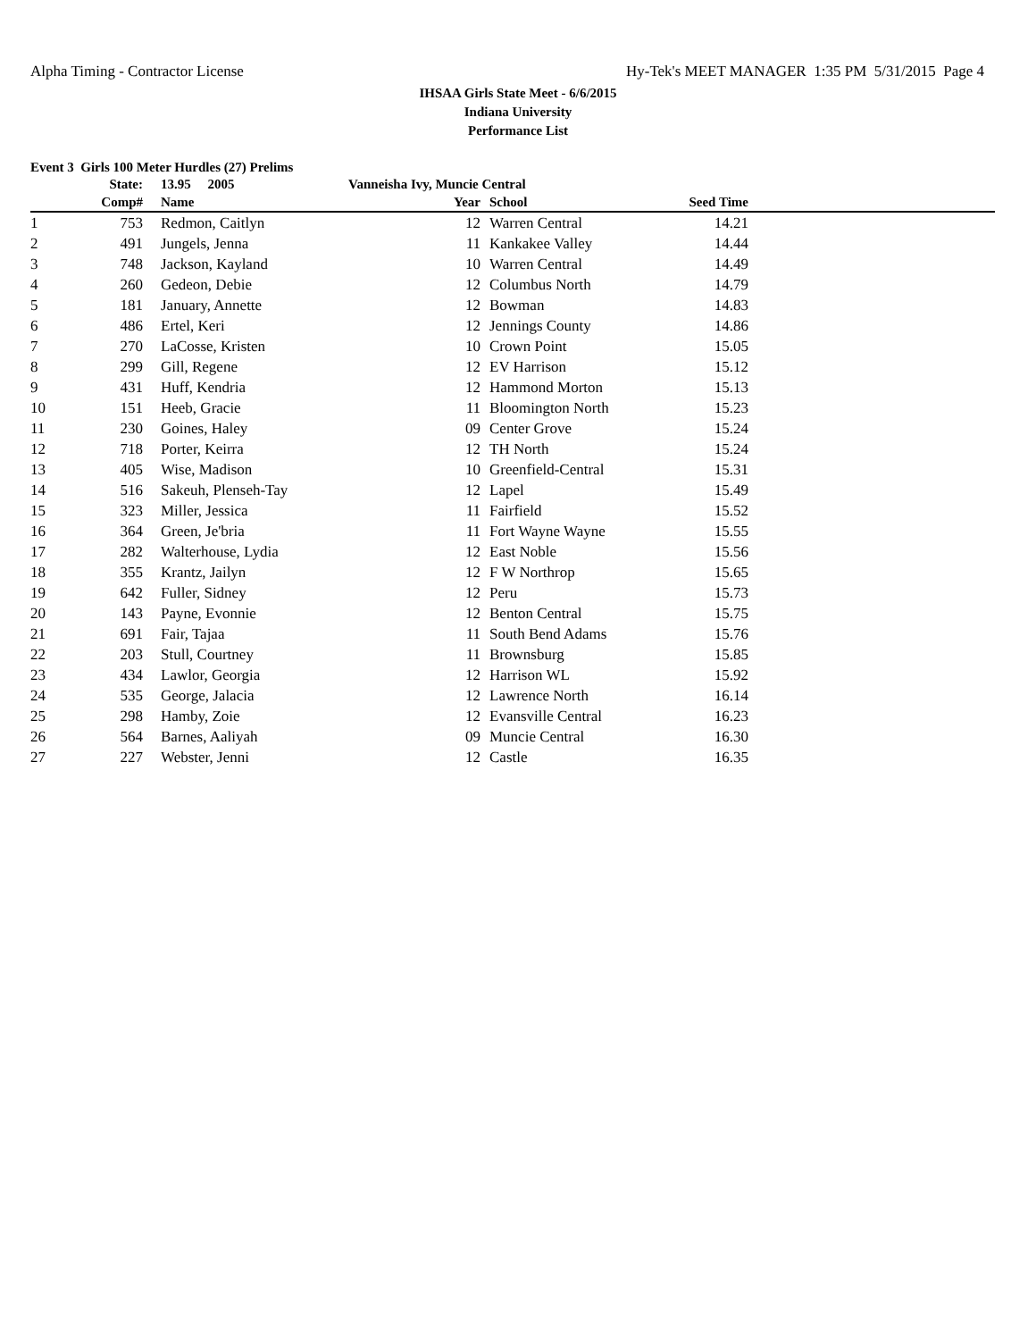Alpha Timing - Contractor License Hy-Tek's MEET MANAGER 1:35 PM 5/31/2015 Page 4
IHSAA Girls State Meet - 6/6/2015
Indiana University
Performance List
Event 3 Girls 100 Meter Hurdles (27) Prelims
| | State: | | 13.95 2005 | Vanneisha Ivy, Muncie Central | | | | |
| --- | --- | --- | --- | --- | --- | --- | --- | --- |
| | Comp# | | Name | Year | | School | Seed Time | |
| 1 | 753 | | Redmon, Caitlyn | 12 | | Warren Central | 14.21 | |
| 2 | 491 | | Jungels, Jenna | 11 | | Kankakee Valley | 14.44 | |
| 3 | 748 | | Jackson, Kayland | 10 | | Warren Central | 14.49 | |
| 4 | 260 | | Gedeon, Debie | 12 | | Columbus North | 14.79 | |
| 5 | 181 | | January, Annette | 12 | | Bowman | 14.83 | |
| 6 | 486 | | Ertel, Keri | 12 | | Jennings County | 14.86 | |
| 7 | 270 | | LaCosse, Kristen | 10 | | Crown Point | 15.05 | |
| 8 | 299 | | Gill, Regene | 12 | | EV Harrison | 15.12 | |
| 9 | 431 | | Huff, Kendria | 12 | | Hammond Morton | 15.13 | |
| 10 | 151 | | Heeb, Gracie | 11 | | Bloomington North | 15.23 | |
| 11 | 230 | | Goines, Haley | 09 | | Center Grove | 15.24 | |
| 12 | 718 | | Porter, Keirra | 12 | | TH North | 15.24 | |
| 13 | 405 | | Wise, Madison | 10 | | Greenfield-Central | 15.31 | |
| 14 | 516 | | Sakeuh, Plenseh-Tay | 12 | | Lapel | 15.49 | |
| 15 | 323 | | Miller, Jessica | 11 | | Fairfield | 15.52 | |
| 16 | 364 | | Green, Je'bria | 11 | | Fort Wayne Wayne | 15.55 | |
| 17 | 282 | | Walterhouse, Lydia | 12 | | East Noble | 15.56 | |
| 18 | 355 | | Krantz, Jailyn | 12 | | F W Northrop | 15.65 | |
| 19 | 642 | | Fuller, Sidney | 12 | | Peru | 15.73 | |
| 20 | 143 | | Payne, Evonnie | 12 | | Benton Central | 15.75 | |
| 21 | 691 | | Fair, Tajaa | 11 | | South Bend Adams | 15.76 | |
| 22 | 203 | | Stull, Courtney | 11 | | Brownsburg | 15.85 | |
| 23 | 434 | | Lawlor, Georgia | 12 | | Harrison WL | 15.92 | |
| 24 | 535 | | George, Jalacia | 12 | | Lawrence North | 16.14 | |
| 25 | 298 | | Hamby, Zoie | 12 | | Evansville Central | 16.23 | |
| 26 | 564 | | Barnes, Aaliyah | 09 | | Muncie Central | 16.30 | |
| 27 | 227 | | Webster, Jenni | 12 | | Castle | 16.35 | |